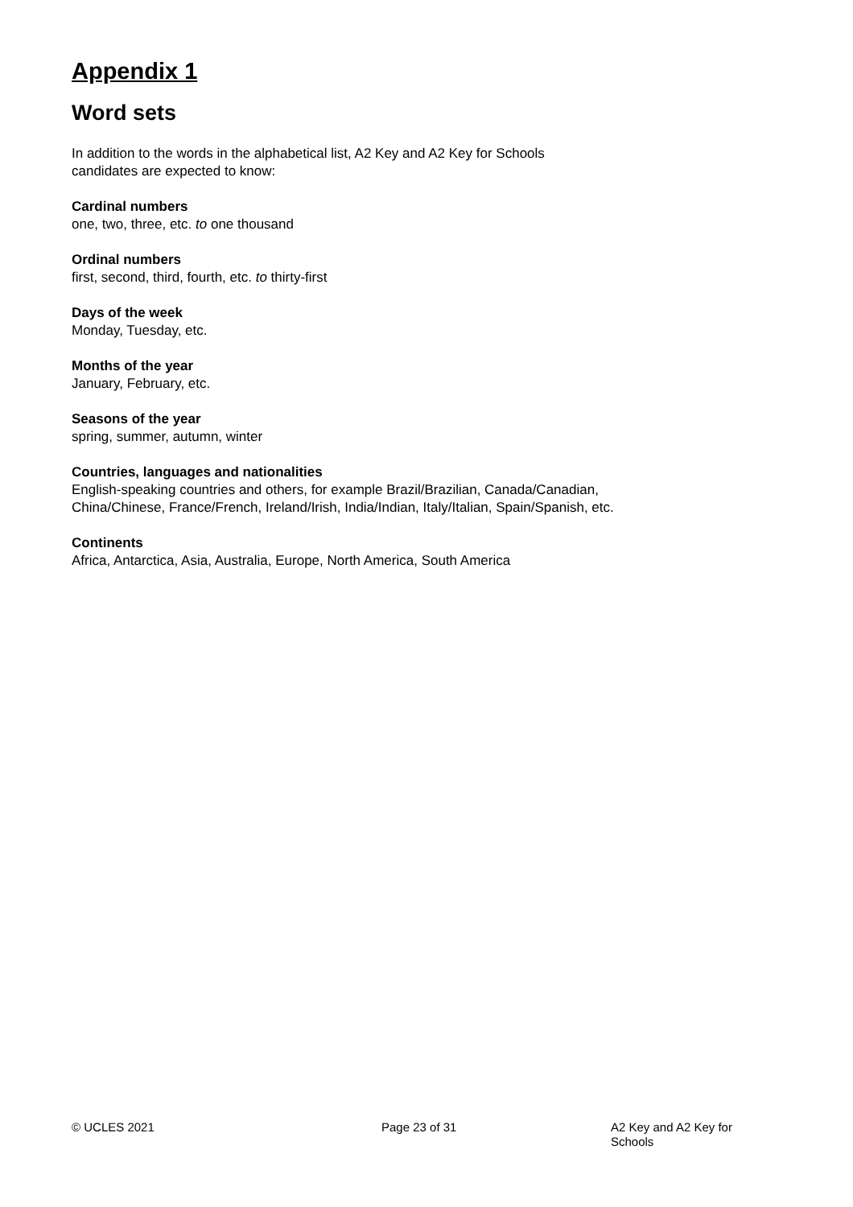Appendix 1
Word sets
In addition to the words in the alphabetical list, A2 Key and A2 Key for Schools
candidates are expected to know:
Cardinal numbers
one, two, three, etc. to one thousand
Ordinal numbers
first, second, third, fourth, etc. to thirty-first
Days of the week
Monday, Tuesday, etc.
Months of the year
January, February, etc.
Seasons of the year
spring, summer, autumn, winter
Countries, languages and nationalities
English-speaking countries and others, for example Brazil/Brazilian, Canada/Canadian,
China/Chinese, France/French, Ireland/Irish, India/Indian, Italy/Italian, Spain/Spanish, etc.
Continents
Africa, Antarctica, Asia, Australia, Europe, North America, South America
© UCLES 2021 Page 23 of 31 A2 Key and A2 Key for Schools